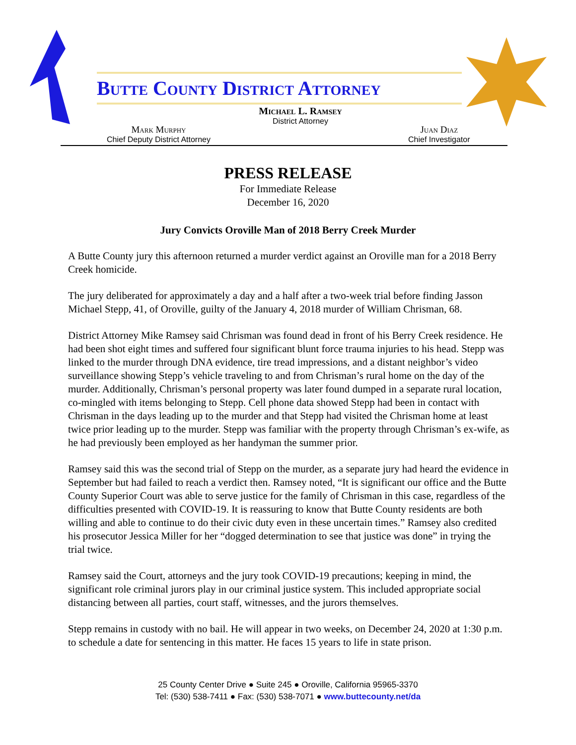Butte County District Attorney
Michael L. Ramsey
District Attorney
Mark Murphy
Chief Deputy District Attorney
Juan Diaz
Chief Investigator
PRESS RELEASE
For Immediate Release
December 16, 2020
Jury Convicts Oroville Man of 2018 Berry Creek Murder
A Butte County jury this afternoon returned a murder verdict against an Oroville man for a 2018 Berry Creek homicide.
The jury deliberated for approximately a day and a half after a two-week trial before finding Jasson Michael Stepp, 41, of Oroville, guilty of the January 4, 2018 murder of William Chrisman, 68.
District Attorney Mike Ramsey said Chrisman was found dead in front of his Berry Creek residence. He had been shot eight times and suffered four significant blunt force trauma injuries to his head. Stepp was linked to the murder through DNA evidence, tire tread impressions, and a distant neighbor’s video surveillance showing Stepp’s vehicle traveling to and from Chrisman’s rural home on the day of the murder. Additionally, Chrisman’s personal property was later found dumped in a separate rural location, co-mingled with items belonging to Stepp. Cell phone data showed Stepp had been in contact with Chrisman in the days leading up to the murder and that Stepp had visited the Chrisman home at least twice prior leading up to the murder. Stepp was familiar with the property through Chrisman’s ex-wife, as he had previously been employed as her handyman the summer prior.
Ramsey said this was the second trial of Stepp on the murder, as a separate jury had heard the evidence in September but had failed to reach a verdict then. Ramsey noted, “It is significant our office and the Butte County Superior Court was able to serve justice for the family of Chrisman in this case, regardless of the difficulties presented with COVID-19. It is reassuring to know that Butte County residents are both willing and able to continue to do their civic duty even in these uncertain times.” Ramsey also credited his prosecutor Jessica Miller for her “dogged determination to see that justice was done” in trying the trial twice.
Ramsey said the Court, attorneys and the jury took COVID-19 precautions; keeping in mind, the significant role criminal jurors play in our criminal justice system. This included appropriate social distancing between all parties, court staff, witnesses, and the jurors themselves.
Stepp remains in custody with no bail. He will appear in two weeks, on December 24, 2020 at 1:30 p.m. to schedule a date for sentencing in this matter. He faces 15 years to life in state prison.
25 County Center Drive ● Suite 245 ● Oroville, California 95965-3370
Tel: (530) 538-7411 ● Fax: (530) 538-7071 ● www.buttecounty.net/da